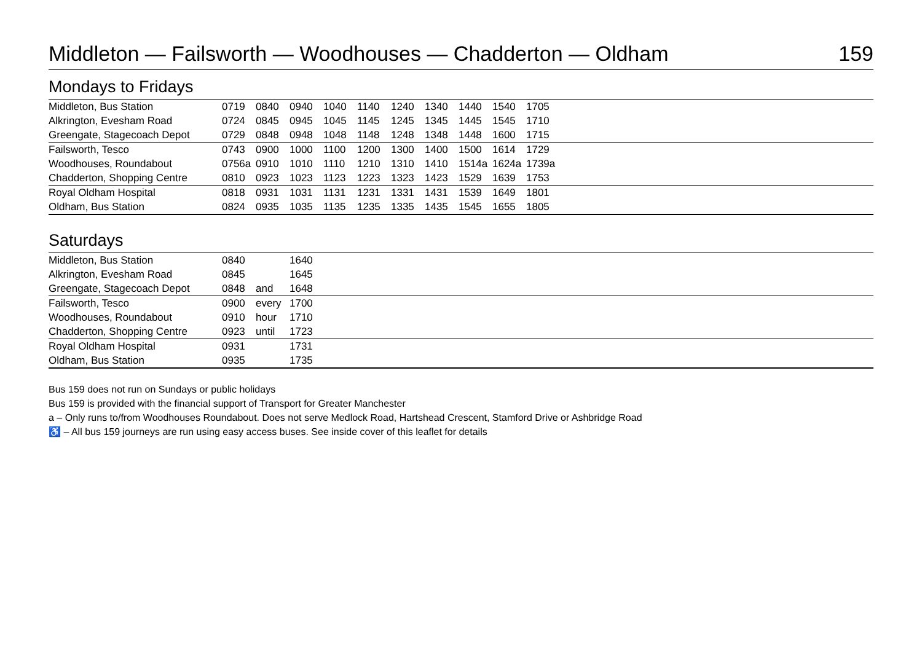Middleton — Failsworth — Woodhouses — Chadderton — Oldham 159
Mondays to Fridays
| Middleton, Bus Station | 0719 | 0840 | 0940 | 1040 | 1140 | 1240 | 1340 | 1440 | 1540 | 1705 | |
| Alkrington, Evesham Road | 0724 | 0845 | 0945 | 1045 | 1145 | 1245 | 1345 | 1445 | 1545 | 1710 | |
| Greengate, Stagecoach Depot | 0729 | 0848 | 0948 | 1048 | 1148 | 1248 | 1348 | 1448 | 1600 | 1715 | |
| Failsworth, Tesco | 0743 | 0900 | 1000 | 1100 | 1200 | 1300 | 1400 | 1500 | 1614 | 1729 | |
| Woodhouses, Roundabout | 0756a | 0910 | 1010 | 1110 | 1210 | 1310 | 1410 | 1514a | 1624a | 1739a | |
| Chadderton, Shopping Centre | 0810 | 0923 | 1023 | 1123 | 1223 | 1323 | 1423 | 1529 | 1639 | 1753 | |
| Royal Oldham Hospital | 0818 | 0931 | 1031 | 1131 | 1231 | 1331 | 1431 | 1539 | 1649 | 1801 | |
| Oldham, Bus Station | 0824 | 0935 | 1035 | 1135 | 1235 | 1335 | 1435 | 1545 | 1655 | 1805 | |
Saturdays
| Middleton, Bus Station | 0840 | | 1640 | |
| Alkrington, Evesham Road | 0845 | | 1645 | |
| Greengate, Stagecoach Depot | 0848 | and | 1648 | |
| Failsworth, Tesco | 0900 | every | 1700 | |
| Woodhouses, Roundabout | 0910 | hour | 1710 | |
| Chadderton, Shopping Centre | 0923 | until | 1723 | |
| Royal Oldham Hospital | 0931 | | 1731 | |
| Oldham, Bus Station | 0935 | | 1735 | |
Bus 159 does not run on Sundays or public holidays
Bus 159 is provided with the financial support of Transport for Greater Manchester
a – Only runs to/from Woodhouses Roundabout. Does not serve Medlock Road, Hartshead Crescent, Stamford Drive or Ashbridge Road
♿ – All bus 159 journeys are run using easy access buses. See inside cover of this leaflet for details